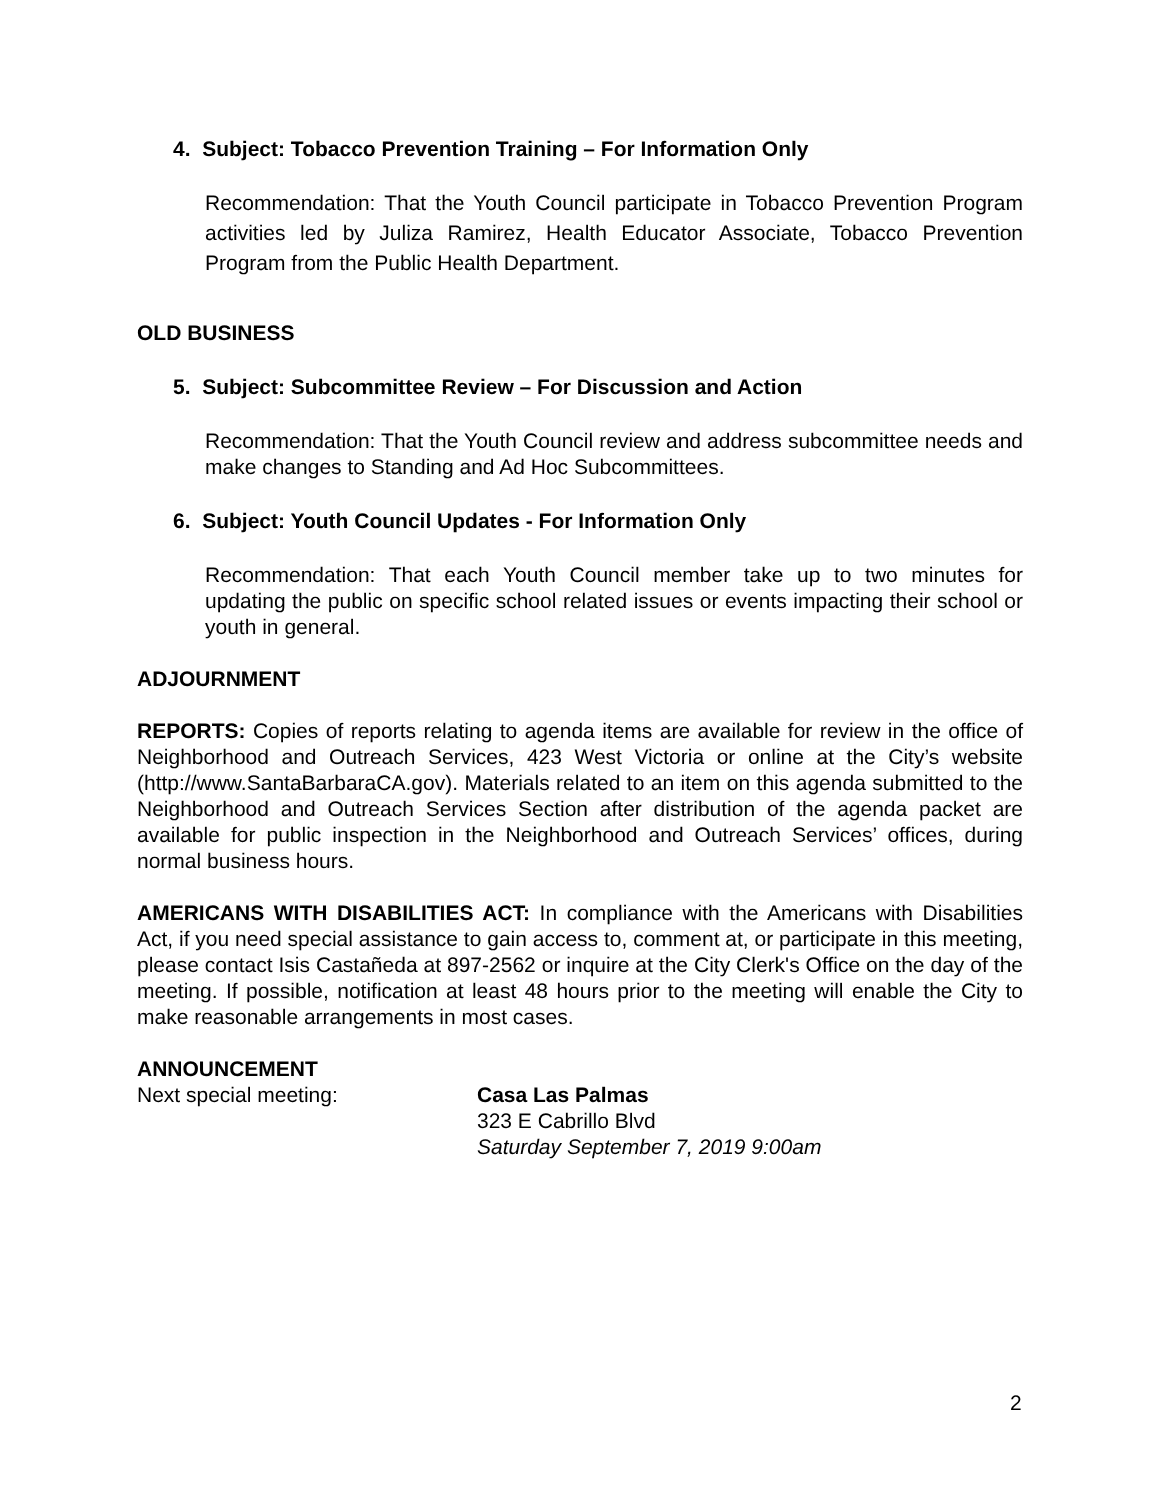4. Subject: Tobacco Prevention Training – For Information Only
Recommendation: That the Youth Council participate in Tobacco Prevention Program activities led by Juliza Ramirez, Health Educator Associate, Tobacco Prevention Program from the Public Health Department.
OLD BUSINESS
5. Subject: Subcommittee Review – For Discussion and Action
Recommendation: That the Youth Council review and address subcommittee needs and make changes to Standing and Ad Hoc Subcommittees.
6. Subject: Youth Council Updates - For Information Only
Recommendation: That each Youth Council member take up to two minutes for updating the public on specific school related issues or events impacting their school or youth in general.
ADJOURNMENT
REPORTS: Copies of reports relating to agenda items are available for review in the office of Neighborhood and Outreach Services, 423 West Victoria or online at the City’s website (http://www.SantaBarbaraCA.gov). Materials related to an item on this agenda submitted to the Neighborhood and Outreach Services Section after distribution of the agenda packet are available for public inspection in the Neighborhood and Outreach Services’ offices, during normal business hours.
AMERICANS WITH DISABILITIES ACT: In compliance with the Americans with Disabilities Act, if you need special assistance to gain access to, comment at, or participate in this meeting, please contact Isis Castañeda at 897-2562 or inquire at the City Clerk's Office on the day of the meeting. If possible, notification at least 48 hours prior to the meeting will enable the City to make reasonable arrangements in most cases.
ANNOUNCEMENT
Next special meeting: Casa Las Palmas
323 E Cabrillo Blvd
Saturday September 7, 2019 9:00am
2